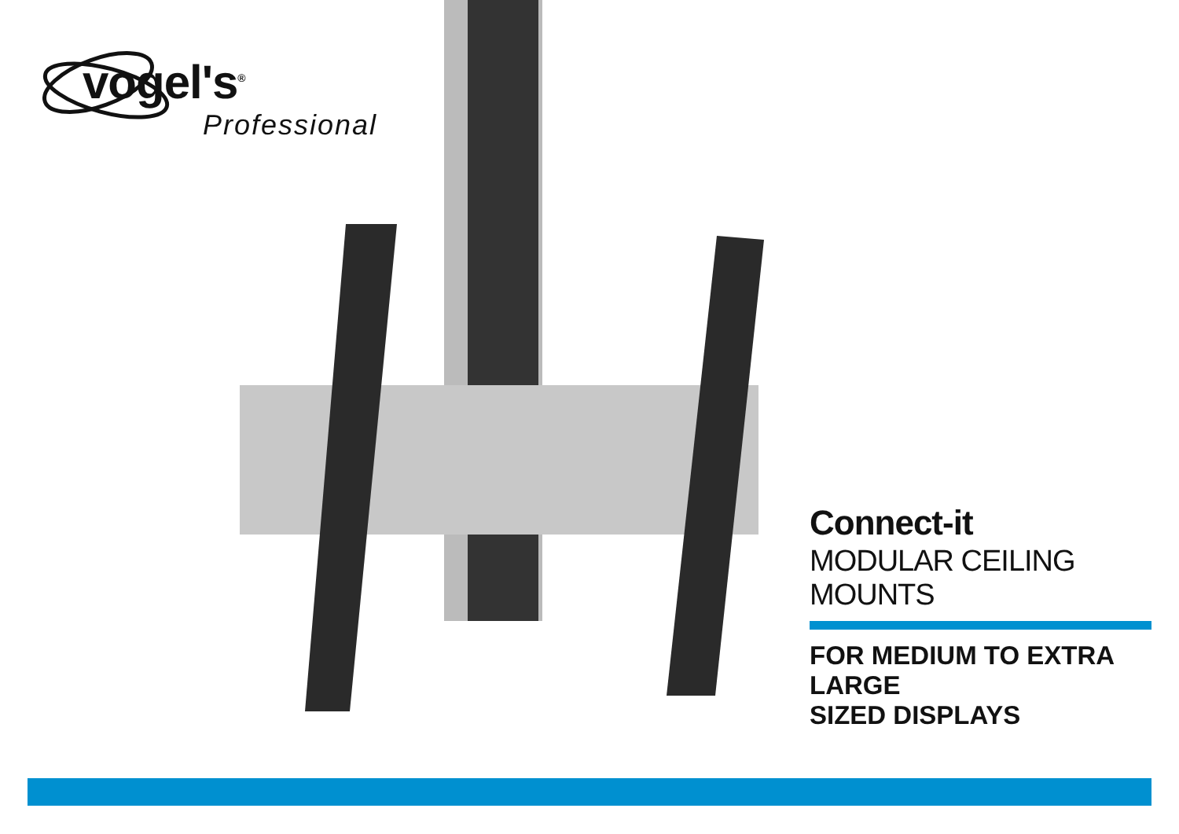vogel's<sup>®</sup>
Professional
Connect-it
MODULAR CEILING MOUNTS
FOR MEDIUM TO EXTRA LARGE
SIZED DISPLAYS